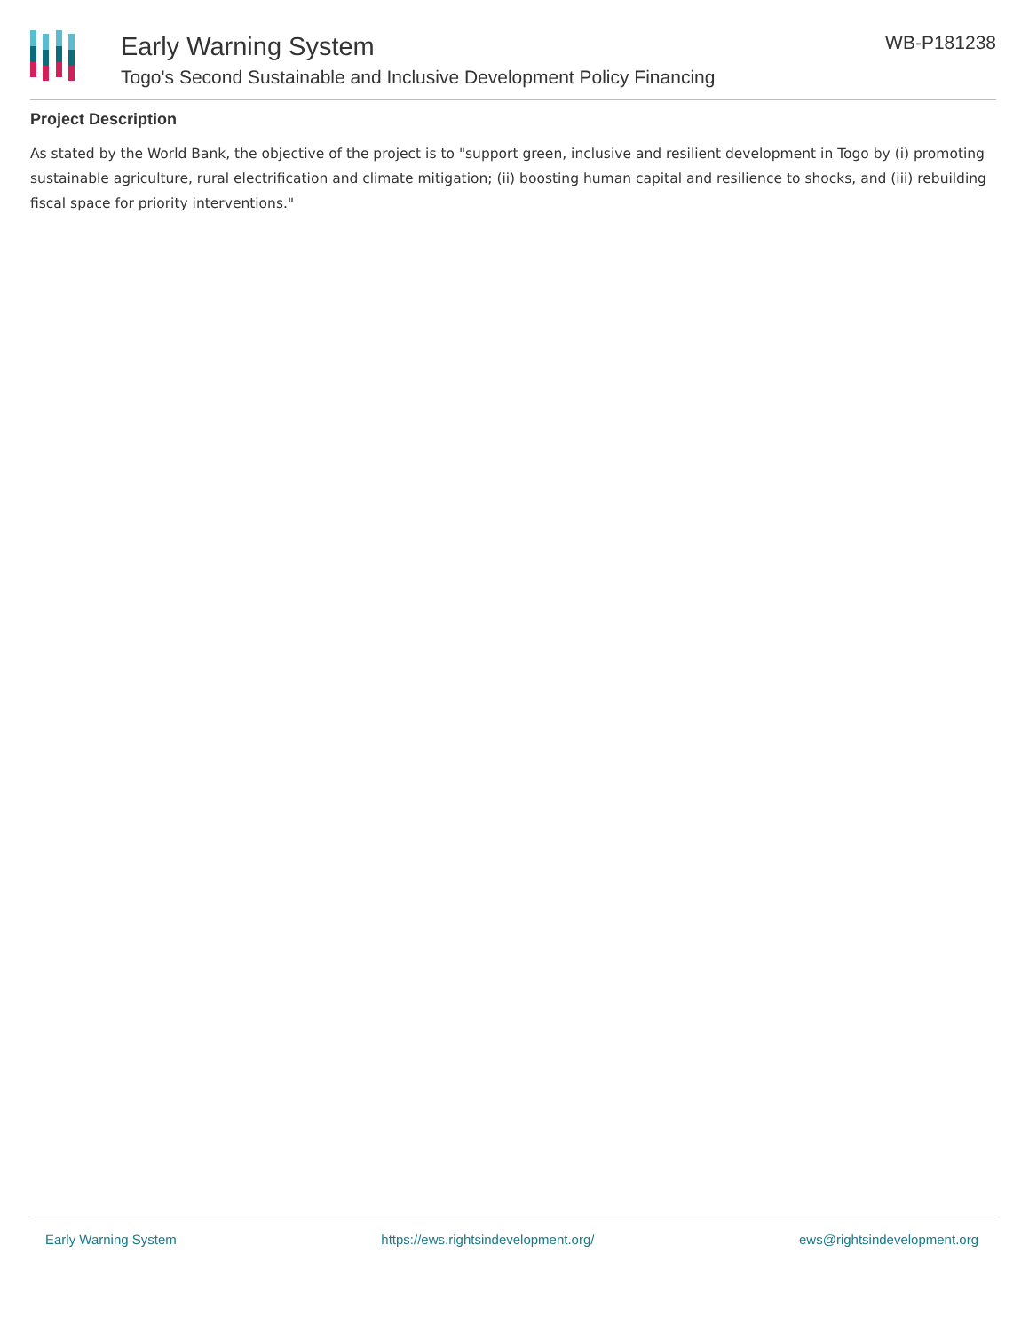Early Warning System
Togo's Second Sustainable and Inclusive Development Policy Financing
WB-P181238
Project Description
As stated by the World Bank, the objective of the project is to "support green, inclusive and resilient development in Togo by (i) promoting sustainable agriculture, rural electrification and climate mitigation; (ii) boosting human capital and resilience to shocks, and (iii) rebuilding fiscal space for priority interventions."
Early Warning System https://ews.rightsindevelopment.org/ ews@rightsindevelopment.org